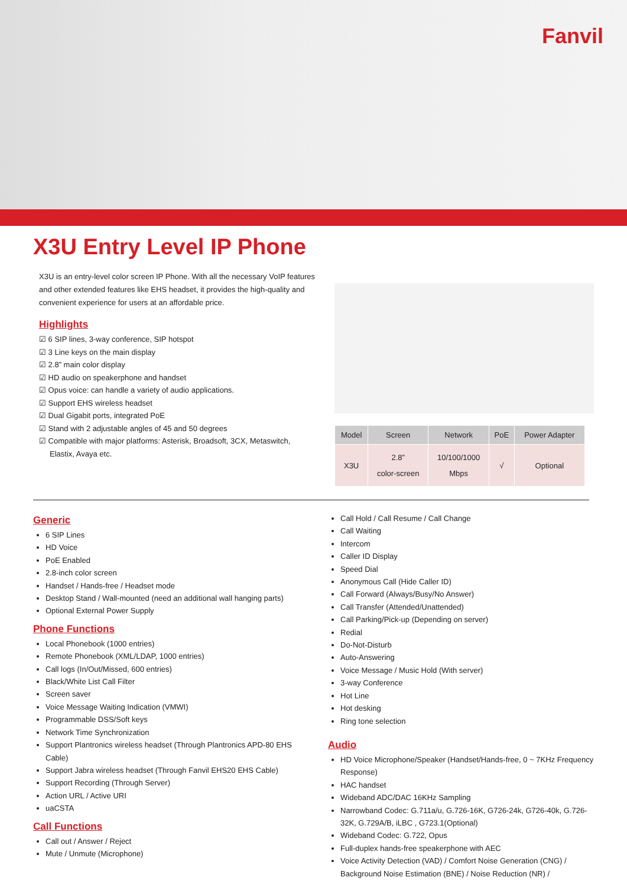Fanvil
X3U Entry Level IP Phone
X3U is an entry-level color screen IP Phone. With all the necessary VoIP features and other extended features like EHS headset, it provides the high-quality and convenient experience for users at an affordable price.
Highlights
☑ 6 SIP lines, 3-way conference, SIP hotspot
☑ 3 Line keys on the main display
☑ 2.8” main color display
☑ HD audio on speakerphone and handset
☑ Opus voice: can handle a variety of audio applications.
☑ Support EHS wireless headset
☑ Dual Gigabit ports, integrated PoE
☑ Stand with 2 adjustable angles of 45 and 50 degrees
☑ Compatible with major platforms: Asterisk, Broadsoft, 3CX, Metaswitch,
Elastix, Avaya etc.
| Model | Screen | Network | PoE | Power Adapter |
| --- | --- | --- | --- | --- |
| X3U | 2.8” color-screen | 10/100/1000 Mbps | √ | Optional |
Generic
6 SIP Lines
HD Voice
PoE Enabled
2.8-inch color screen
Handset / Hands-free / Headset mode
Desktop Stand / Wall-mounted (need an additional wall hanging parts)
Optional External Power Supply
Phone Functions
Local Phonebook (1000 entries)
Remote Phonebook (XML/LDAP, 1000 entries)
Call logs (In/Out/Missed, 600 entries)
Black/White List Call Filter
Screen saver
Voice Message Waiting Indication (VMWI)
Programmable DSS/Soft keys
Network Time Synchronization
Support Plantronics wireless headset (Through Plantronics APD-80 EHS Cable)
Support Jabra wireless headset (Through Fanvil EHS20 EHS Cable)
Support Recording (Through Server)
Action URL / Active URI
uaCSTA
Call Functions
Call out / Answer / Reject
Mute / Unmute (Microphone)
Call Hold / Call Resume / Call Change
Call Waiting
Intercom
Caller ID Display
Speed Dial
Anonymous Call (Hide Caller ID)
Call Forward (Always/Busy/No Answer)
Call Transfer (Attended/Unattended)
Call Parking/Pick-up (Depending on server)
Redial
Do-Not-Disturb
Auto-Answering
Voice Message / Music Hold (With server)
3-way Conference
Hot Line
Hot desking
Ring tone selection
Audio
HD Voice Microphone/Speaker (Handset/Hands-free, 0 ~ 7KHz Frequency Response)
HAC handset
Wideband ADC/DAC 16KHz Sampling
Narrowband Codec: G.711a/u, G.726-16K, G726-24k, G726-40k, G.726-32K, G.729A/B, iLBC , G723.1(Optional)
Wideband Codec: G.722, Opus
Full-duplex hands-free speakerphone with AEC
Voice Activity Detection (VAD) / Comfort Noise Generation (CNG) / Background Noise Estimation (BNE) / Noise Reduction (NR) /